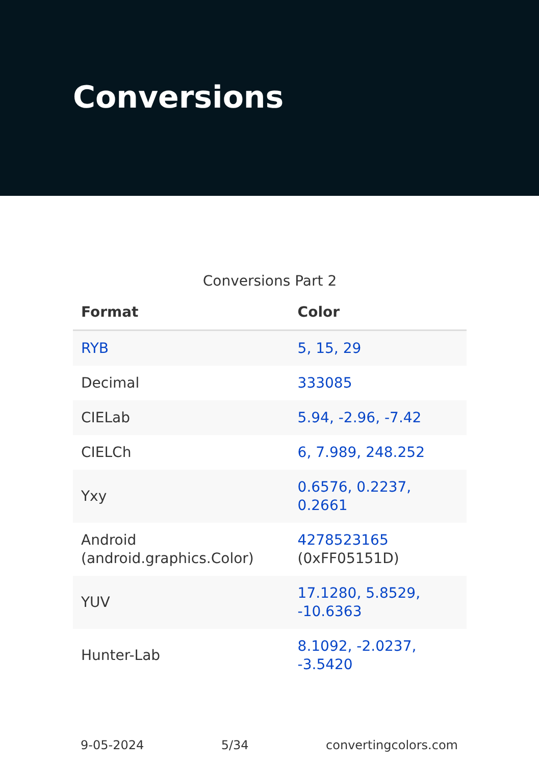Conversions
Conversions Part 2
| Format | Color |
| --- | --- |
| RYB | 5, 15, 29 |
| Decimal | 333085 |
| CIELab | 5.94, -2.96, -7.42 |
| CIELCh | 6, 7.989, 248.252 |
| Yxy | 0.6576, 0.2237, 0.2661 |
| Android (android.graphics.Color) | 4278523165 (0xFF05151D) |
| YUV | 17.1280, 5.8529, -10.6363 |
| Hunter-Lab | 8.1092, -2.0237, -3.5420 |
9-05-2024 5/34 convertingcolors.com